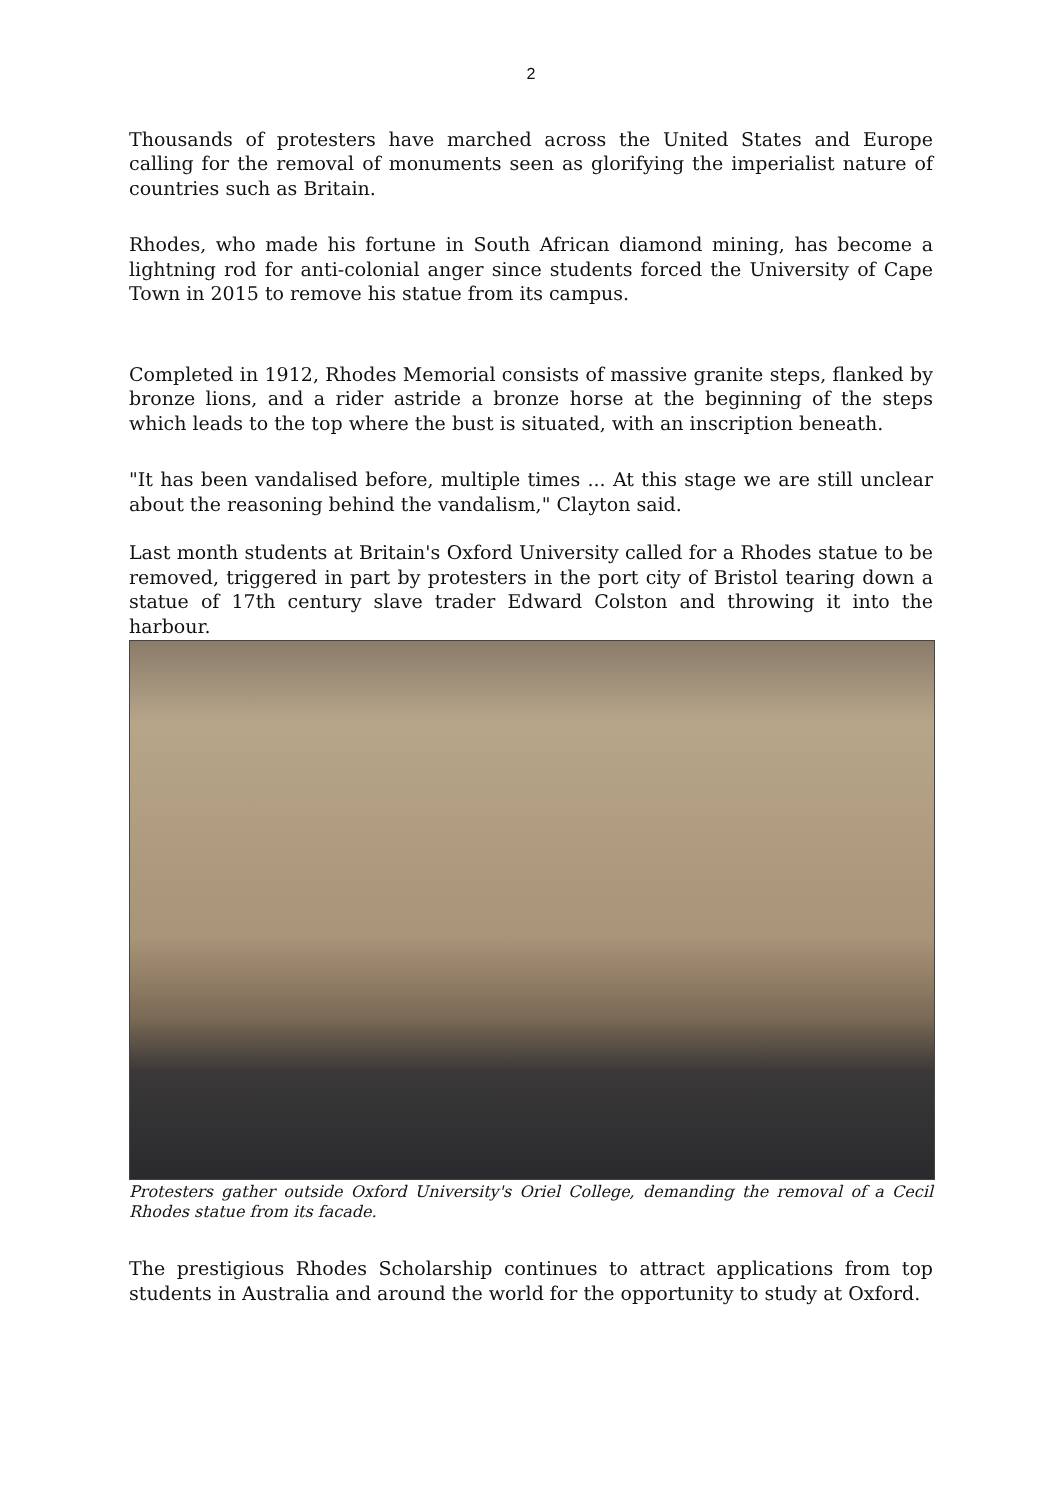2
Thousands of protesters have marched across the United States and Europe calling for the removal of monuments seen as glorifying the imperialist nature of countries such as Britain.
Rhodes, who made his fortune in South African diamond mining, has become a lightning rod for anti-colonial anger since students forced the University of Cape Town in 2015 to remove his statue from its campus.
Completed in 1912, Rhodes Memorial consists of massive granite steps, flanked by bronze lions, and a rider astride a bronze horse at the beginning of the steps which leads to the top where the bust is situated, with an inscription beneath.
"It has been vandalised before, multiple times ... At this stage we are still unclear about the reasoning behind the vandalism," Clayton said.
Last month students at Britain's Oxford University called for a Rhodes statue to be removed, triggered in part by protesters in the port city of Bristol tearing down a statue of 17th century slave trader Edward Colston and throwing it into the harbour.
Protesters gather outside Oxford University's Oriel College, demanding the removal of a Cecil Rhodes statue from its facade.
The prestigious Rhodes Scholarship continues to attract applications from top students in Australia and around the world for the opportunity to study at Oxford.